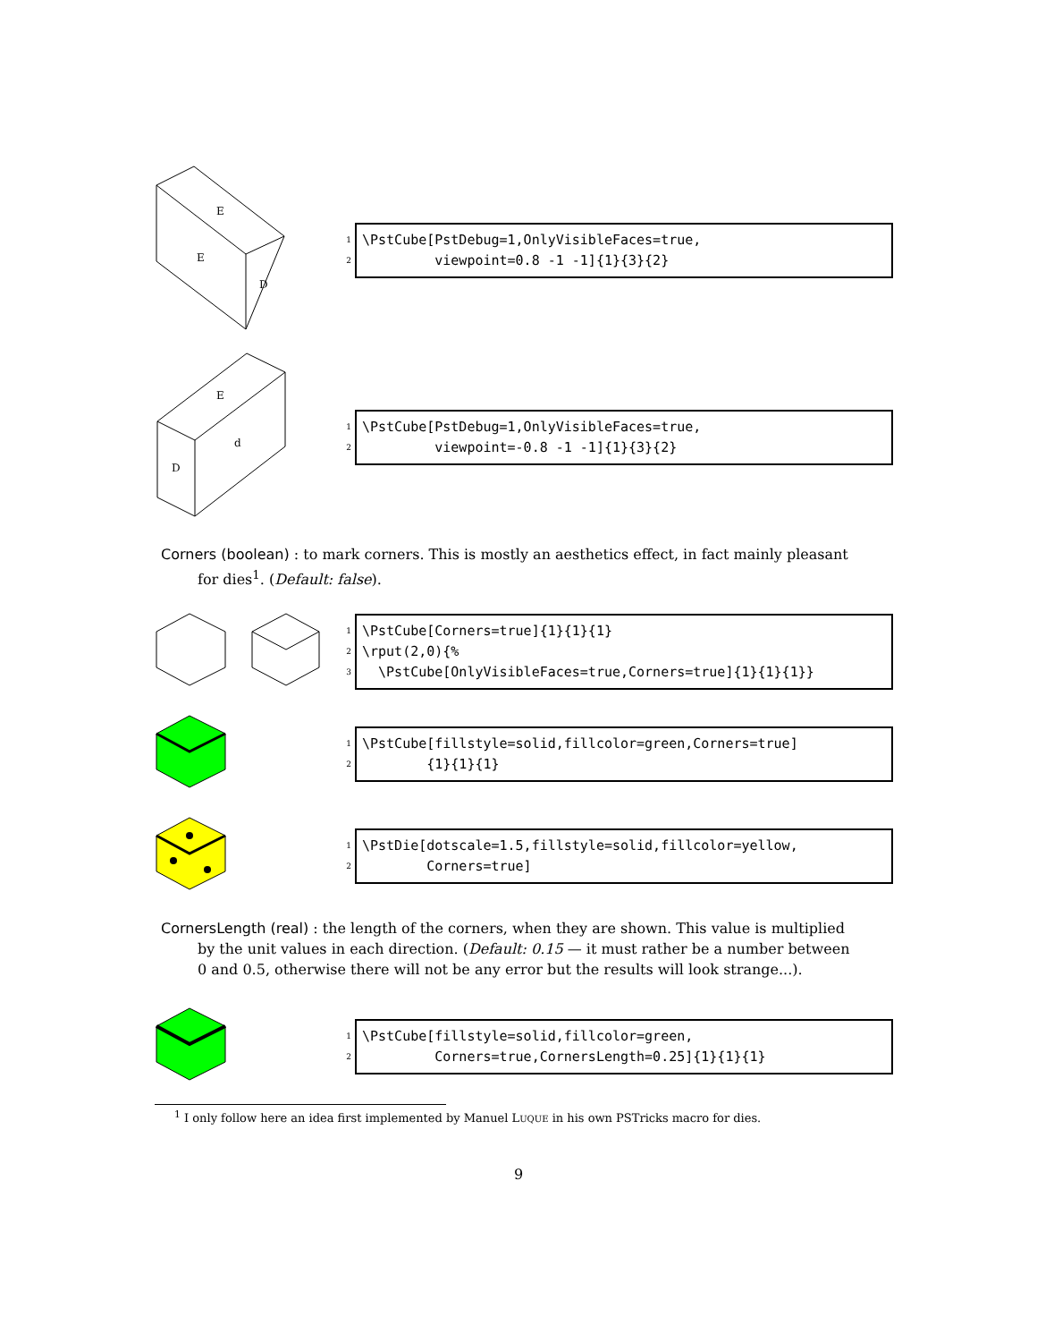E
E
D
1
2
\PstCube[PstDebug=1,OnlyVisibleFaces=true, viewpoint=0.8 -1 -1]{1}{3}{2}
E
d
D
1
2
\PstCube[PstDebug=1,OnlyVisibleFaces=true, viewpoint=-0.8 -1 -1]{1}{3}{2}
Corners (boolean) : to mark corners. This is mostly an aesthetics effect, in fact mainly pleasant
for dies<sup>1</sup>. (Default: false).
1
2
3
\PstCube[Corners=true]{1}{1}{1} \rput(2,0){% \PstCube[OnlyVisibleFaces=true,Corners=true]{1}{1}{1}}
1
2
\PstCube[fillstyle=solid,fillcolor=green,Corners=true] {1}{1}{1}
1
2
\PstDie[dotscale=1.5,fillstyle=solid,fillcolor=yellow, Corners=true]
CornersLength (real) : the length of the corners, when they are shown. This value is multiplied
by the unit values in each direction. (Default: 0.15 — it must rather be a number between
0 and 0.5, otherwise there will not be any error but the results will look strange...).
1
2
\PstCube[fillstyle=solid,fillcolor=green, Corners=true,CornersLength=0.25]{1}{1}{1}
<sup>1</sup> I only follow here an idea first implemented by Manuel LUQUE in his own PSTricks macro for dies.
9